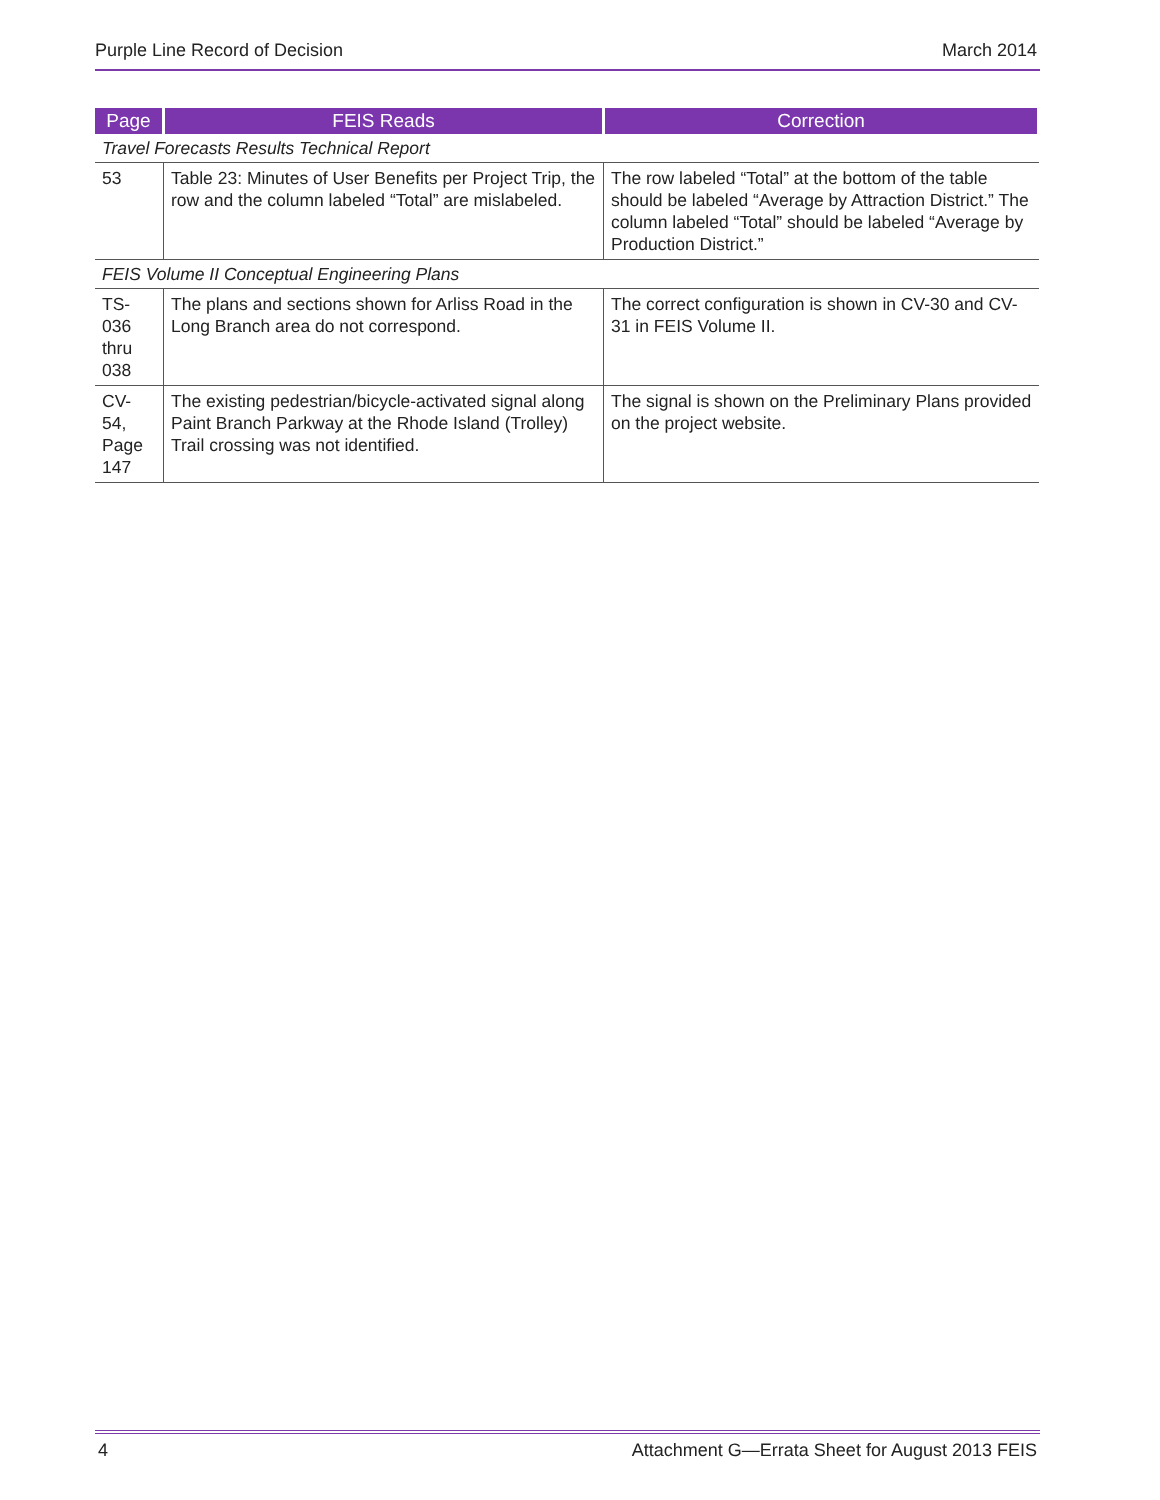Purple Line Record of Decision March 2014
| Page | FEIS Reads | Correction |
| --- | --- | --- |
| Travel Forecasts Results Technical Report | | |
| 53 | Table 23: Minutes of User Benefits per Project Trip, the row and the column labeled “Total” are mislabeled. | The row labeled “Total” at the bottom of the table should be labeled “Average by Attraction District.” The column labeled “Total” should be labeled “Average by Production District.” |
| FEIS Volume II Conceptual Engineering Plans | | |
| TS- 036 thru 038 | The plans and sections shown for Arliss Road in the Long Branch area do not correspond. | The correct configuration is shown in CV-30 and CV-31 in FEIS Volume II. |
| CV- 54, Page 147 | The existing pedestrian/bicycle-activated signal along Paint Branch Parkway at the Rhode Island (Trolley) Trail crossing was not identified. | The signal is shown on the Preliminary Plans provided on the project website. |
4 Attachment G—Errata Sheet for August 2013 FEIS